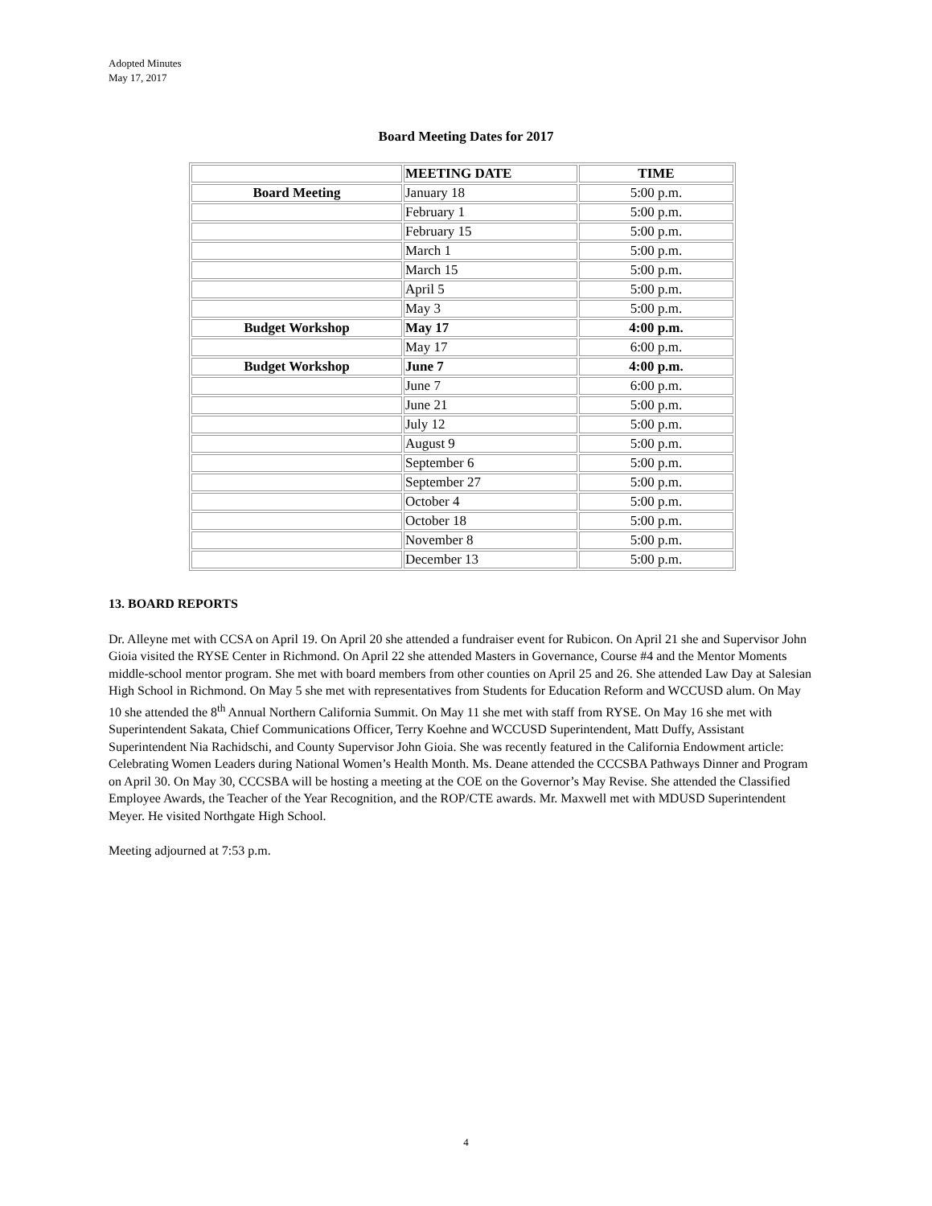Adopted Minutes
May 17, 2017
Board Meeting Dates for 2017
| | MEETING DATE | TIME |
| --- | --- | --- |
| Board Meeting | January 18 | 5:00 p.m. |
| | February 1 | 5:00 p.m. |
| | February 15 | 5:00 p.m. |
| | March 1 | 5:00 p.m. |
| | March 15 | 5:00 p.m. |
| | April 5 | 5:00 p.m. |
| | May 3 | 5:00 p.m. |
| Budget Workshop | May 17 | 4:00 p.m. |
| | May 17 | 6:00 p.m. |
| Budget Workshop | June 7 | 4:00 p.m. |
| | June 7 | 6:00 p.m. |
| | June 21 | 5:00 p.m. |
| | July 12 | 5:00 p.m. |
| | August 9 | 5:00 p.m. |
| | September 6 | 5:00 p.m. |
| | September 27 | 5:00 p.m. |
| | October 4 | 5:00 p.m. |
| | October 18 | 5:00 p.m. |
| | November 8 | 5:00 p.m. |
| | December 13 | 5:00 p.m. |
13. BOARD REPORTS
Dr. Alleyne met with CCSA on April 19. On April 20 she attended a fundraiser event for Rubicon. On April 21 she and Supervisor John Gioia visited the RYSE Center in Richmond. On April 22 she attended Masters in Governance, Course #4 and the Mentor Moments middle-school mentor program. She met with board members from other counties on April 25 and 26. She attended Law Day at Salesian High School in Richmond. On May 5 she met with representatives from Students for Education Reform and WCCUSD alum. On May 10 she attended the 8<sup>th</sup> Annual Northern California Summit. On May 11 she met with staff from RYSE. On May 16 she met with Superintendent Sakata, Chief Communications Officer, Terry Koehne and WCCUSD Superintendent, Matt Duffy, Assistant Superintendent Nia Rachidschi, and County Supervisor John Gioia. She was recently featured in the California Endowment article: Celebrating Women Leaders during National Women’s Health Month. Ms. Deane attended the CCCSBA Pathways Dinner and Program on April 30. On May 30, CCCSBA will be hosting a meeting at the COE on the Governor’s May Revise. She attended the Classified Employee Awards, the Teacher of the Year Recognition, and the ROP/CTE awards. Mr. Maxwell met with MDUSD Superintendent Meyer. He visited Northgate High School.
Meeting adjourned at 7:53 p.m.
4